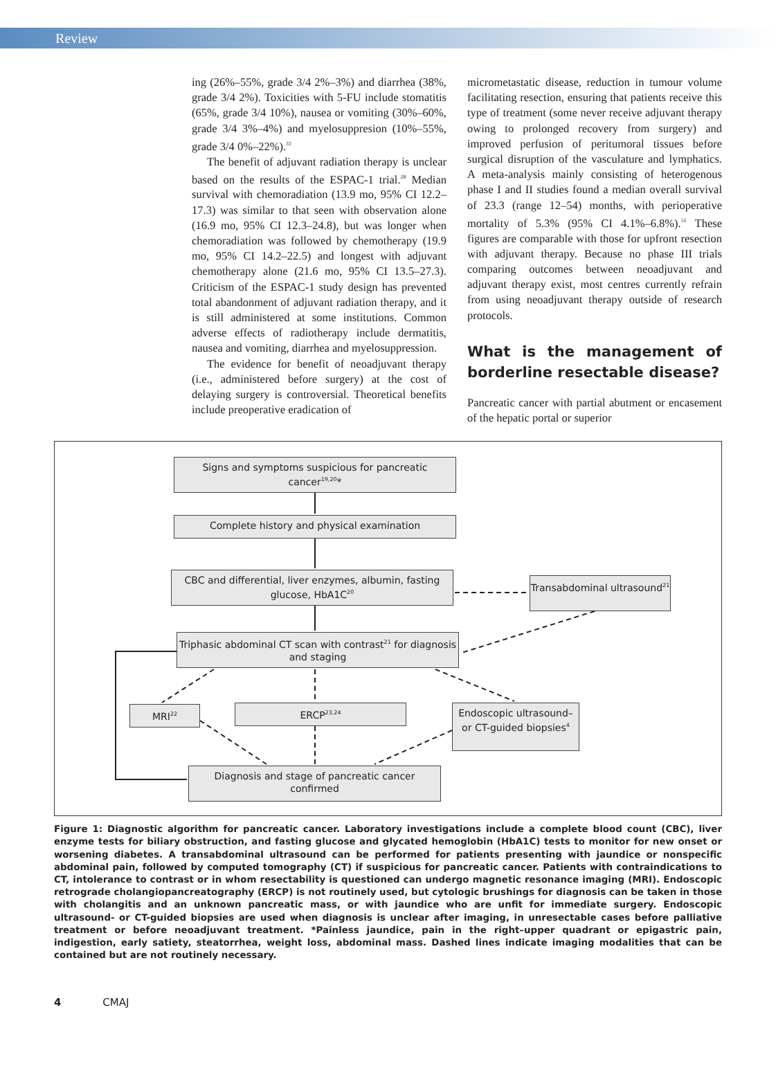Review
ing (26%–55%, grade 3/4 2%–3%) and diarrhea (38%, grade 3/4 2%). Toxicities with 5-FU include stomatitis (65%, grade 3/4 10%), nausea or vomiting (30%–60%, grade 3/4 3%–4%) and myelosuppresion (10%–55%, grade 3/4 0%–22%).<sup>31</sup>
The benefit of adjuvant radiation therapy is unclear based on the results of the ESPAC-1 trial.<sup>28</sup> Median survival with chemoradiation (13.9 mo, 95% CI 12.2–17.3) was similar to that seen with observation alone (16.9 mo, 95% CI 12.3–24.8), but was longer when chemoradiation was followed by chemotherapy (19.9 mo, 95% CI 14.2–22.5) and longest with adjuvant chemotherapy alone (21.6 mo, 95% CI 13.5–27.3). Criticism of the ESPAC-1 study design has prevented total abandonment of adjuvant radiation therapy, and it is still administered at some institutions. Common adverse effects of radiotherapy include dermatitis, nausea and vomiting, diarrhea and myelosuppression.
The evidence for benefit of neoadjuvant therapy (i.e., administered before surgery) at the cost of delaying surgery is controversial. Theoretical benefits include preoperative eradication of
micrometastatic disease, reduction in tumour volume facilitating resection, ensuring that patients receive this type of treatment (some never receive adjuvant therapy owing to prolonged recovery from surgery) and improved perfusion of peritumoral tissues before surgical disruption of the vasculature and lymphatics. A meta-analysis mainly consisting of heterogenous phase I and II studies found a median overall survival of 23.3 (range 12–54) months, with perioperative mortality of 5.3% (95% CI 4.1%–6.8%).<sup>51</sup> These figures are comparable with those for upfront resection with adjuvant therapy. Because no phase III trials comparing outcomes between neoadjuvant and adjuvant therapy exist, most centres currently refrain from using neoadjuvant therapy outside of research protocols.
What is the management of borderline resectable disease?
Pancreatic cancer with partial abutment or encasement of the hepatic portal or superior
Signs and symptoms suspicious for pancreatic cancer<sup>19,20</sup>*
Complete history and physical examination
CBC and differential, liver enzymes, albumin, fasting glucose, HbA1C<sup>20</sup>
Transabdominal ultrasound<sup>21</sup>
Triphasic abdominal CT scan with contrast<sup>21</sup> for diagnosis and staging
MRI<sup>22</sup> ERCP<sup>23,24</sup>
Endoscopic ultrasound– or CT-guided biopsies<sup>4</sup>
Diagnosis and stage of pancreatic cancer confirmed
Figure 1: Diagnostic algorithm for pancreatic cancer. Laboratory investigations include a complete blood count (CBC), liver enzyme tests for biliary obstruction, and fasting glucose and glycated hemoglobin (HbA1C) tests to monitor for new onset or worsening diabetes. A transabdominal ultrasound can be performed for patients presenting with jaundice or nonspecific abdominal pain, followed by computed tomography (CT) if suspicious for pancreatic cancer. Patients with contraindications to CT, intolerance to contrast or in whom resectability is questioned can undergo magnetic resonance imaging (MRI). Endoscopic retrograde cholangiopancreatography (ERCP) is not routinely used, but cytologic brushings for diagnosis can be taken in those with cholangitis and an unknown pancreatic mass, or with jaundice who are unfit for immediate surgery. Endoscopic ultrasound- or CT-guided biopsies are used when diagnosis is unclear after imaging, in unresectable cases before palliative treatment or before neoadjuvant treatment. *Painless jaundice, pain in the right–upper quadrant or epigastric pain, indigestion, early satiety, steatorrhea, weight loss, abdominal mass. Dashed lines indicate imaging modalities that can be contained but are not routinely necessary.
4 CMAJ